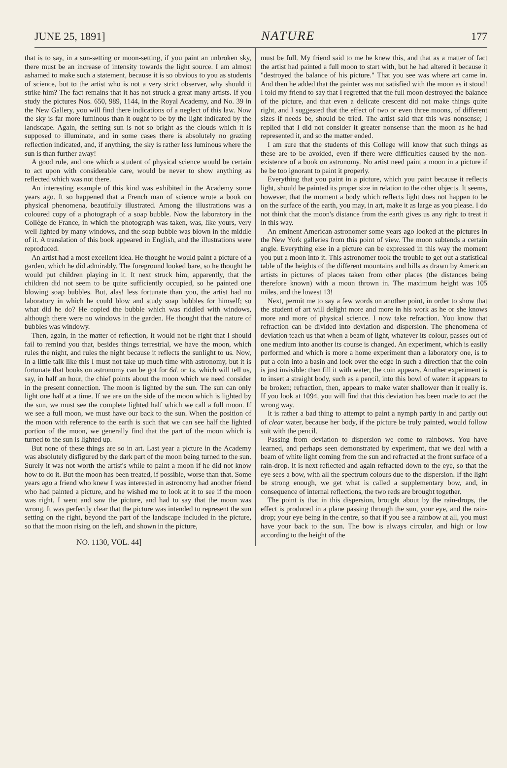JUNE 25, 1891] NATURE 177
that is to say, in a sun-setting or moon-setting, if you paint an unbroken sky, there must be an increase of intensity towards the light source. I am almost ashamed to make such a statement, because it is so obvious to you as students of science, but to the artist who is not a very strict observer, why should it strike him? The fact remains that it has not struck a great many artists. If you study the pictures Nos. 650, 989, 1144, in the Royal Academy, and No. 39 in the New Gallery, you will find there indications of a neglect of this law. Now the sky is far more luminous than it ought to be by the light indicated by the landscape. Again, the setting sun is not so bright as the clouds which it is supposed to illuminate, and in some cases there is absolutely no grazing reflection indicated, and, if anything, the sky is rather less luminous where the sun is than further away!
A good rule, and one which a student of physical science would be certain to act upon with considerable care, would be never to show anything as reflected which was not there.
An interesting example of this kind was exhibited in the Academy some years ago. It so happened that a French man of science wrote a book on physical phenomena, beautifully illustrated. Among the illustrations was a coloured copy of a photograph of a soap bubble. Now the laboratory in the Collège de France, in which the photograph was taken, was, like yours, very well lighted by many windows, and the soap bubble was blown in the middle of it. A translation of this book appeared in English, and the illustrations were reproduced.
An artist had a most excellent idea. He thought he would paint a picture of a garden, which he did admirably. The foreground looked bare, so he thought he would put children playing in it. It next struck him, apparently, that the children did not seem to be quite sufficiently occupied, so he painted one blowing soap bubbles. But, alas! less fortunate than you, the artist had no laboratory in which he could blow and study soap bubbles for himself; so what did he do? He copied the bubble which was riddled with windows, although there were no windows in the garden. He thought that the nature of bubbles was windowy.
Then, again, in the matter of reflection, it would not be right that I should fail to remind you that, besides things terrestrial, we have the moon, which rules the night, and rules the night because it reflects the sunlight to us. Now, in a little talk like this I must not take up much time with astronomy, but it is fortunate that books on astronomy can be got for 6d. or 1s. which will tell us, say, in half an hour, the chief points about the moon which we need consider in the present connection. The moon is lighted by the sun. The sun can only light one half at a time. If we are on the side of the moon which is lighted by the sun, we must see the complete lighted half which we call a full moon. If we see a full moon, we must have our back to the sun. When the position of the moon with reference to the earth is such that we can see half the lighted portion of the moon, we generally find that the part of the moon which is turned to the sun is lighted up.
But none of these things are so in art. Last year a picture in the Academy was absolutely disfigured by the dark part of the moon being turned to the sun. Surely it was not worth the artist's while to paint a moon if he did not know how to do it. But the moon has been treated, if possible, worse than that. Some years ago a friend who knew I was interested in astronomy had another friend who had painted a picture, and he wished me to look at it to see if the moon was right. I went and saw the picture, and had to say that the moon was wrong. It was perfectly clear that the picture was intended to represent the sun setting on the right, beyond the part of the landscape included in the picture, so that the moon rising on the left, and shown in the picture,
NO. 1130, VOL. 44]
must be full. My friend said to me he knew this, and that as a matter of fact the artist had painted a full moon to start with, but he had altered it because it "destroyed the balance of his picture." That you see was where art came in. And then he added that the painter was not satisfied with the moon as it stood! I told my friend to say that I regretted that the full moon destroyed the balance of the picture, and that even a delicate crescent did not make things quite right, and I suggested that the effect of two or even three moons, of different sizes if needs be, should be tried. The artist said that this was nonsense; I replied that I did not consider it greater nonsense than the moon as he had represented it, and so the matter ended.
I am sure that the students of this College will know that such things as these are to be avoided, even if there were difficulties caused by the non-existence of a book on astronomy. No artist need paint a moon in a picture if he be too ignorant to paint it properly.
Everything that you paint in a picture, which you paint because it reflects light, should be painted its proper size in relation to the other objects. It seems, however, that the moment a body which reflects light does not happen to be on the surface of the earth, you may, in art, make it as large as you please. I do not think that the moon's distance from the earth gives us any right to treat it in this way.
An eminent American astronomer some years ago looked at the pictures in the New York galleries from this point of view. The moon subtends a certain angle. Everything else in a picture can be expressed in this way the moment you put a moon into it. This astronomer took the trouble to get out a statistical table of the heights of the different mountains and hills as drawn by American artists in pictures of places taken from other places (the distances being therefore known) with a moon thrown in. The maximum height was 105 miles, and the lowest 13!
Next, permit me to say a few words on another point, in order to show that the student of art will delight more and more in his work as he or she knows more and more of physical science. I now take refraction. You know that refraction can be divided into deviation and dispersion. The phenomena of deviation teach us that when a beam of light, whatever its colour, passes out of one medium into another its course is changed. An experiment, which is easily performed and which is more a home experiment than a laboratory one, is to put a coin into a basin and look over the edge in such a direction that the coin is just invisible: then fill it with water, the coin appears. Another experiment is to insert a straight body, such as a pencil, into this bowl of water: it appears to be broken; refraction, then, appears to make water shallower than it really is. If you look at 1094, you will find that this deviation has been made to act the wrong way.
It is rather a bad thing to attempt to paint a nymph partly in and partly out of clear water, because her body, if the picture be truly painted, would follow suit with the pencil.
Passing from deviation to dispersion we come to rainbows. You have learned, and perhaps seen demonstrated by experiment, that we deal with a beam of white light coming from the sun and refracted at the front surface of a rain-drop. It is next reflected and again refracted down to the eye, so that the eye sees a bow, with all the spectrum colours due to the dispersion. If the light be strong enough, we get what is called a supplementary bow, and, in consequence of internal reflections, the two reds are brought together.
The point is that in this dispersion, brought about by the rain-drops, the effect is produced in a plane passing through the sun, your eye, and the rain-drop; your eye being in the centre, so that if you see a rainbow at all, you must have your back to the sun. The bow is always circular, and high or low according to the height of the